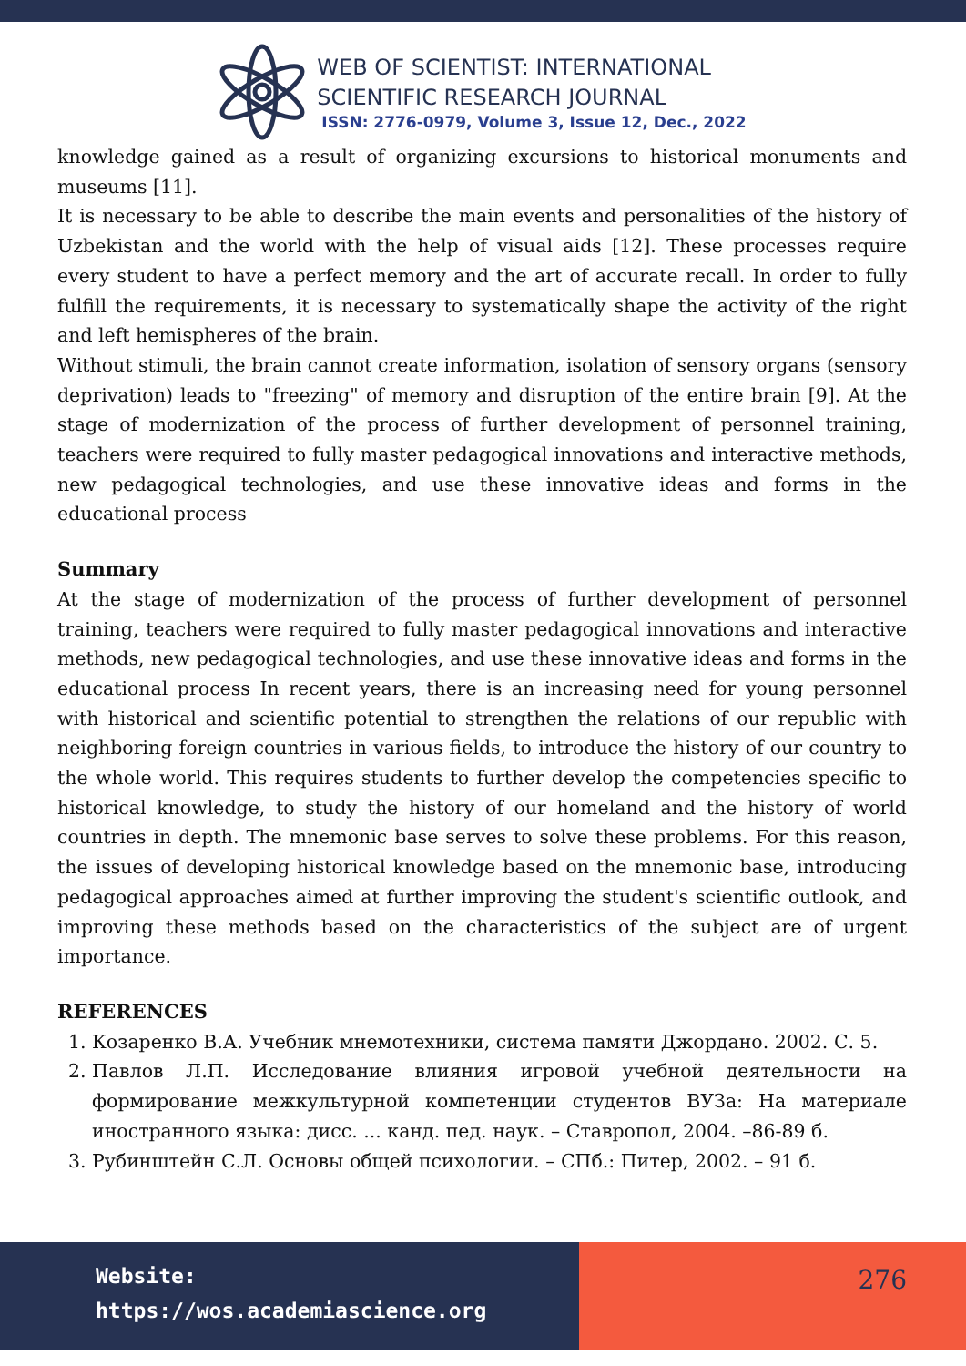WEB OF SCIENTIST: INTERNATIONAL
SCIENTIFIC RESEARCH JOURNAL
ISSN: 2776-0979, Volume 3, Issue 12, Dec., 2022
knowledge gained as a result of organizing excursions to historical monuments and museums [11].
It is necessary to be able to describe the main events and personalities of the history of Uzbekistan and the world with the help of visual aids [12]. These processes require every student to have a perfect memory and the art of accurate recall. In order to fully fulfill the requirements, it is necessary to systematically shape the activity of the right and left hemispheres of the brain.
Without stimuli, the brain cannot create information, isolation of sensory organs (sensory deprivation) leads to "freezing" of memory and disruption of the entire brain [9]. At the stage of modernization of the process of further development of personnel training, teachers were required to fully master pedagogical innovations and interactive methods, new pedagogical technologies, and use these innovative ideas and forms in the educational process
Summary
At the stage of modernization of the process of further development of personnel training, teachers were required to fully master pedagogical innovations and interactive methods, new pedagogical technologies, and use these innovative ideas and forms in the educational process In recent years, there is an increasing need for young personnel with historical and scientific potential to strengthen the relations of our republic with neighboring foreign countries in various fields, to introduce the history of our country to the whole world. This requires students to further develop the competencies specific to historical knowledge, to study the history of our homeland and the history of world countries in depth. The mnemonic base serves to solve these problems. For this reason, the issues of developing historical knowledge based on the mnemonic base, introducing pedagogical approaches aimed at further improving the student's scientific outlook, and improving these methods based on the characteristics of the subject are of urgent importance.
REFERENCES
1. Козаренко В.А. Учебник мнемотехники, система памяти Джордано. 2002. С. 5.
2. Павлов Л.П. Исследование влияния игровой учебной деятельности на формирование межкультурной компетенции студентов ВУЗа: На материале иностранного языка: дисс. ... канд. пед. наук. – Ставропол, 2004. –86-89 б.
3. Рубинштейн С.Л. Основы общей психологии. – СПб.: Питер, 2002. – 91 б.
Website:
https://wos.academiascience.org
276